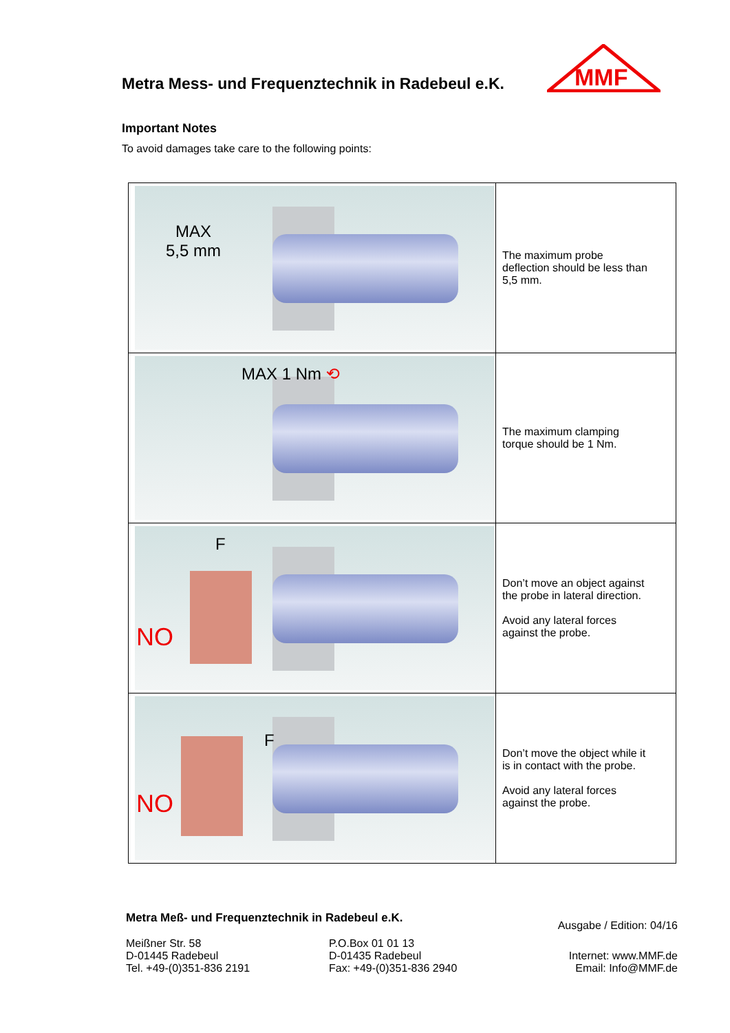Metra Mess- und Frequenztechnik in Radebeul e.K.
MMF
Important Notes
To avoid damages take care to the following points:
| MAX 5,5 mm | The maximum probe deflection should be less than 5,5 mm. |
| MAX 1 Nm ⟲ | The maximum clamping torque should be 1 Nm. |
| F NO | Don’t move an object against the probe in lateral direction. Avoid any lateral forces against the probe. |
| F NO | Don’t move the object while it is in contact with the probe. Avoid any lateral forces against the probe. |
Metra Meß- und Frequenztechnik in Radebeul e.K. Ausgabe / Edition: 04/16
Meißner Str. 58
D-01445 Radebeul
Tel. +49-(0)351-836 2191
P.O.Box 01 01 13
D-01435 Radebeul
Fax: +49-(0)351-836 2940
Internet: www.MMF.de
Email: Info@MMF.de